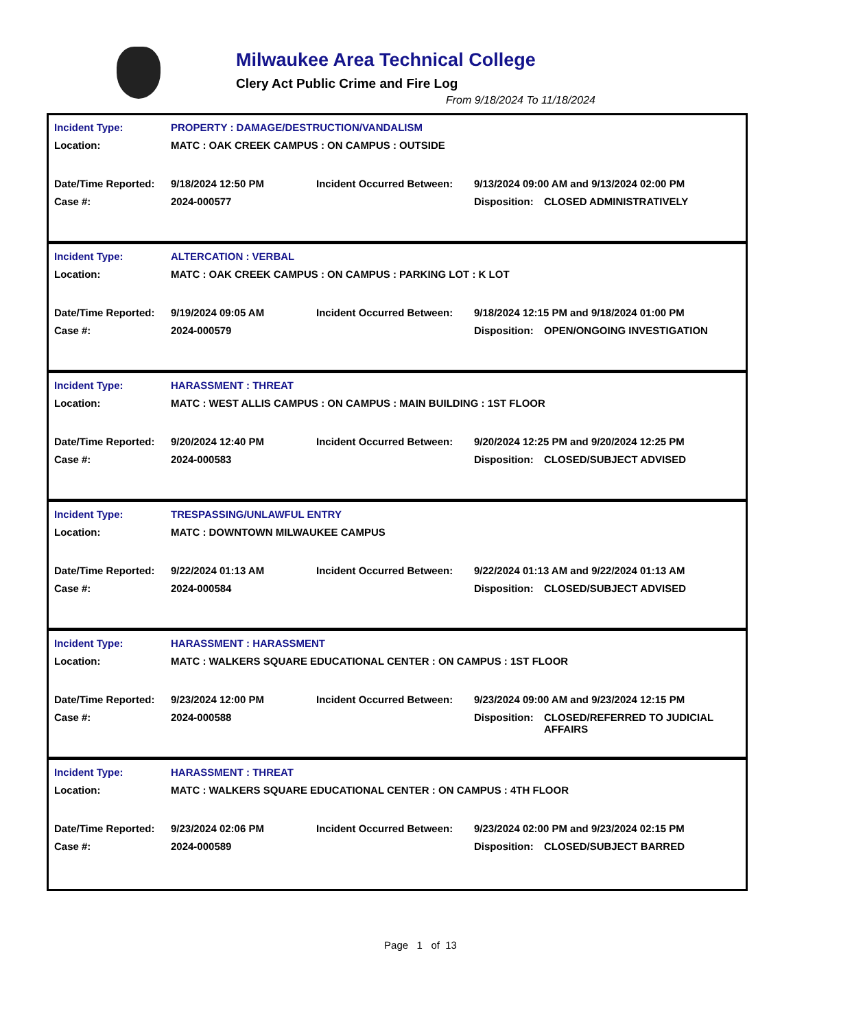Milwaukee Area Technical College
Clery Act Public Crime and Fire Log
From 9/18/2024 To 11/18/2024
| Incident Type: | PROPERTY : DAMAGE/DESTRUCTION/VANDALISM | | | |
| Location: | MATC : OAK CREEK CAMPUS : ON CAMPUS : OUTSIDE | | | |
| Date/Time Reported: | 9/18/2024 12:50 PM | Incident Occurred Between: | 9/13/2024 09:00 AM and 9/13/2024 02:00 PM | |
| Case #: | 2024-000577 | | Disposition: | CLOSED ADMINISTRATIVELY |
| Incident Type: | ALTERCATION : VERBAL | | | |
| Location: | MATC : OAK CREEK CAMPUS : ON CAMPUS : PARKING LOT : K LOT | | | |
| Date/Time Reported: | 9/19/2024 09:05 AM | Incident Occurred Between: | 9/18/2024 12:15 PM and 9/18/2024 01:00 PM | |
| Case #: | 2024-000579 | | Disposition: | OPEN/ONGOING INVESTIGATION |
| Incident Type: | HARASSMENT : THREAT | | | |
| Location: | MATC : WEST ALLIS CAMPUS : ON CAMPUS : MAIN BUILDING : 1ST FLOOR | | | |
| Date/Time Reported: | 9/20/2024 12:40 PM | Incident Occurred Between: | 9/20/2024 12:25 PM and 9/20/2024 12:25 PM | |
| Case #: | 2024-000583 | | Disposition: | CLOSED/SUBJECT ADVISED |
| Incident Type: | TRESPASSING/UNLAWFUL ENTRY | | | |
| Location: | MATC : DOWNTOWN MILWAUKEE CAMPUS | | | |
| Date/Time Reported: | 9/22/2024 01:13 AM | Incident Occurred Between: | 9/22/2024 01:13 AM and 9/22/2024 01:13 AM | |
| Case #: | 2024-000584 | | Disposition: | CLOSED/SUBJECT ADVISED |
| Incident Type: | HARASSMENT : HARASSMENT | | | |
| Location: | MATC : WALKERS SQUARE EDUCATIONAL CENTER : ON CAMPUS : 1ST FLOOR | | | |
| Date/Time Reported: | 9/23/2024 12:00 PM | Incident Occurred Between: | 9/23/2024 09:00 AM and 9/23/2024 12:15 PM | |
| Case #: | 2024-000588 | | Disposition: | CLOSED/REFERRED TO JUDICIAL AFFAIRS |
| Incident Type: | HARASSMENT : THREAT | | | |
| Location: | MATC : WALKERS SQUARE EDUCATIONAL CENTER : ON CAMPUS : 4TH FLOOR | | | |
| Date/Time Reported: | 9/23/2024 02:06 PM | Incident Occurred Between: | 9/23/2024 02:00 PM and 9/23/2024 02:15 PM | |
| Case #: | 2024-000589 | | Disposition: | CLOSED/SUBJECT BARRED |
Page 1 of 13